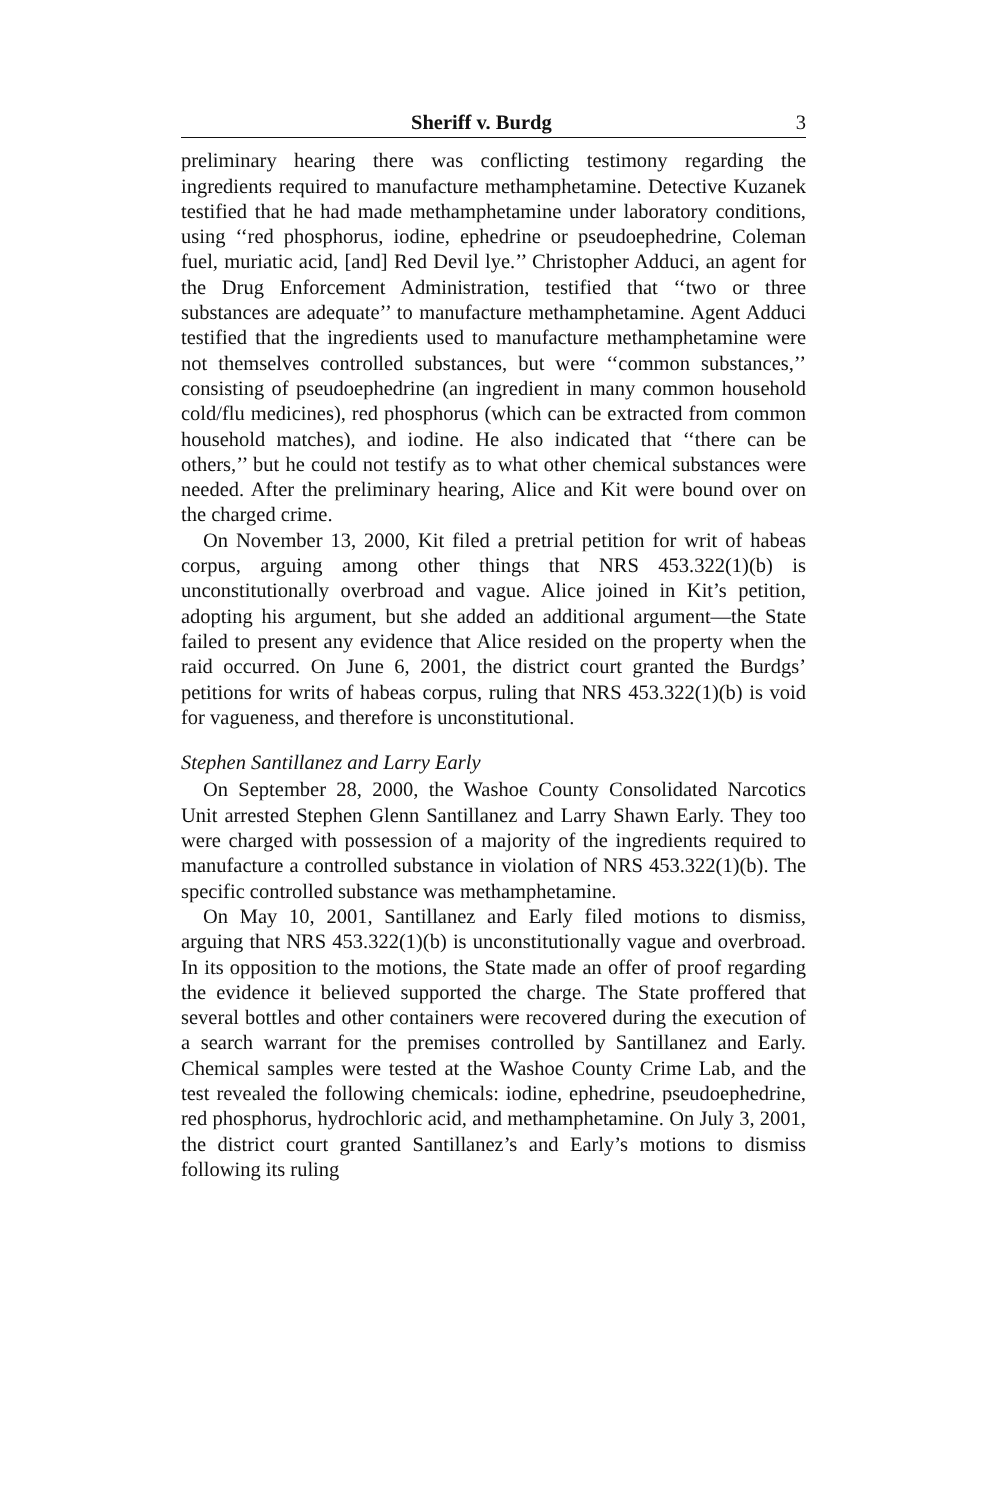Sheriff v. Burdg 3
preliminary hearing there was conflicting testimony regarding the ingredients required to manufacture methamphetamine. Detective Kuzanek testified that he had made methamphetamine under laboratory conditions, using ‘‘red phosphorus, iodine, ephedrine or pseudoephedrine, Coleman fuel, muriatic acid, [and] Red Devil lye.’’ Christopher Adduci, an agent for the Drug Enforcement Administration, testified that ‘‘two or three substances are adequate’’ to manufacture methamphetamine. Agent Adduci testified that the ingredients used to manufacture methamphetamine were not themselves controlled substances, but were ‘‘common substances,’’ consisting of pseudoephedrine (an ingredient in many common household cold/flu medicines), red phosphorus (which can be extracted from common household matches), and iodine. He also indicated that ‘‘there can be others,’’ but he could not testify as to what other chemical substances were needed. After the preliminary hearing, Alice and Kit were bound over on the charged crime.
On November 13, 2000, Kit filed a pretrial petition for writ of habeas corpus, arguing among other things that NRS 453.322(1)(b) is unconstitutionally overbroad and vague. Alice joined in Kit’s petition, adopting his argument, but she added an additional argument—the State failed to present any evidence that Alice resided on the property when the raid occurred. On June 6, 2001, the district court granted the Burdgs’ petitions for writs of habeas corpus, ruling that NRS 453.322(1)(b) is void for vagueness, and therefore is unconstitutional.
Stephen Santillanez and Larry Early
On September 28, 2000, the Washoe County Consolidated Narcotics Unit arrested Stephen Glenn Santillanez and Larry Shawn Early. They too were charged with possession of a majority of the ingredients required to manufacture a controlled substance in violation of NRS 453.322(1)(b). The specific controlled substance was methamphetamine.
On May 10, 2001, Santillanez and Early filed motions to dismiss, arguing that NRS 453.322(1)(b) is unconstitutionally vague and overbroad. In its opposition to the motions, the State made an offer of proof regarding the evidence it believed supported the charge. The State proffered that several bottles and other containers were recovered during the execution of a search warrant for the premises controlled by Santillanez and Early. Chemical samples were tested at the Washoe County Crime Lab, and the test revealed the following chemicals: iodine, ephedrine, pseudoephedrine, red phosphorus, hydrochloric acid, and methamphetamine. On July 3, 2001, the district court granted Santillanez’s and Early’s motions to dismiss following its ruling